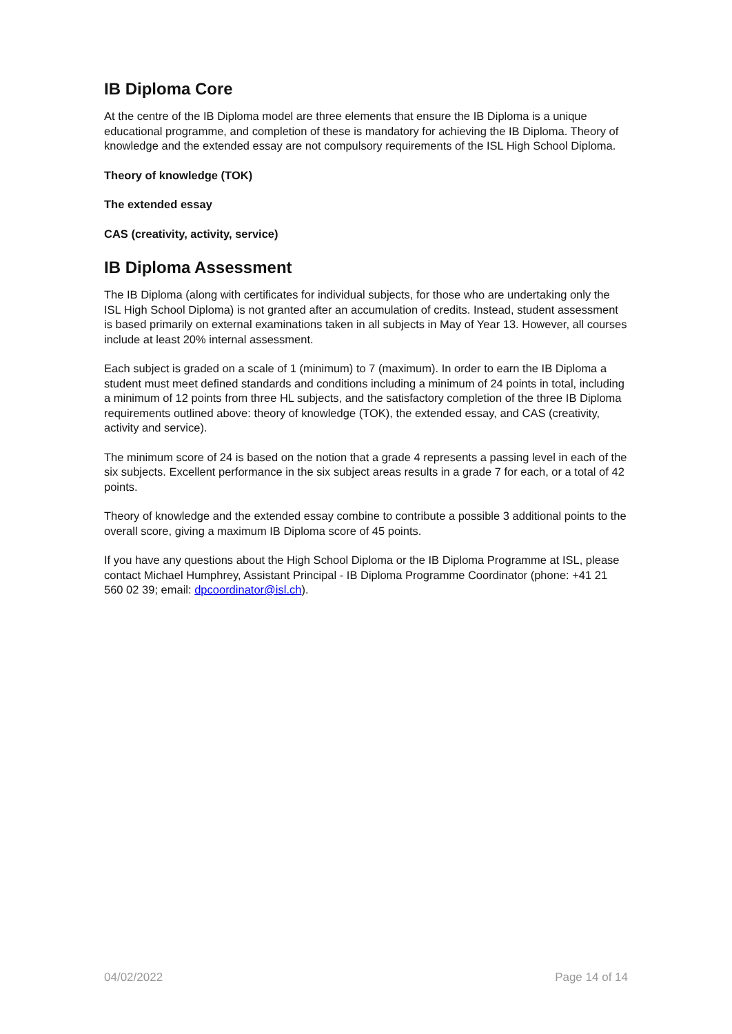IB Diploma Core
At the centre of the IB Diploma model are three elements that ensure the IB Diploma is a unique educational programme, and completion of these is mandatory for achieving the IB Diploma. Theory of knowledge and the extended essay are not compulsory requirements of the ISL High School Diploma.
Theory of knowledge (TOK)
The extended essay
CAS (creativity, activity, service)
IB Diploma Assessment
The IB Diploma (along with certificates for individual subjects, for those who are undertaking only the ISL High School Diploma) is not granted after an accumulation of credits. Instead, student assessment is based primarily on external examinations taken in all subjects in May of Year 13. However, all courses include at least 20% internal assessment.
Each subject is graded on a scale of 1 (minimum) to 7 (maximum). In order to earn the IB Diploma a student must meet defined standards and conditions including a minimum of 24 points in total, including a minimum of 12 points from three HL subjects, and the satisfactory completion of the three IB Diploma requirements outlined above: theory of knowledge (TOK), the extended essay, and CAS (creativity, activity and service).
The minimum score of 24 is based on the notion that a grade 4 represents a passing level in each of the six subjects. Excellent performance in the six subject areas results in a grade 7 for each, or a total of 42 points.
Theory of knowledge and the extended essay combine to contribute a possible 3 additional points to the overall score, giving a maximum IB Diploma score of 45 points.
If you have any questions about the High School Diploma or the IB Diploma Programme at ISL, please contact Michael Humphrey, Assistant Principal - IB Diploma Programme Coordinator (phone: +41 21 560 02 39; email: dpcoordinator@isl.ch).
04/02/2022 Page 14 of 14